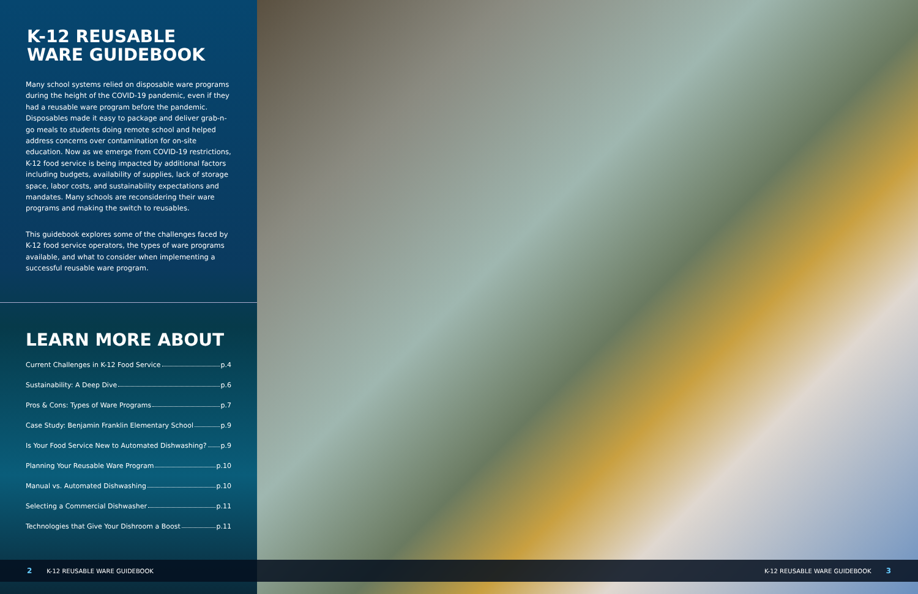K-12 REUSABLE WARE GUIDEBOOK
Many school systems relied on disposable ware programs during the height of the COVID-19 pandemic, even if they had a reusable ware program before the pandemic. Disposables made it easy to package and deliver grab-n-go meals to students doing remote school and helped address concerns over contamination for on-site education. Now as we emerge from COVID-19 restrictions, K-12 food service is being impacted by additional factors including budgets, availability of supplies, lack of storage space, labor costs, and sustainability expectations and mandates. Many schools are reconsidering their ware programs and making the switch to reusables.
This guidebook explores some of the challenges faced by K-12 food service operators, the types of ware programs available, and what to consider when implementing a successful reusable ware program.
LEARN MORE ABOUT
Current Challenges in K-12 Food Service p.4
Sustainability: A Deep Dive p.6
Pros & Cons: Types of Ware Programs p.7
Case Study: Benjamin Franklin Elementary School p.9
Is Your Food Service New to Automated Dishwashing? p.9
Planning Your Reusable Ware Program p.10
Manual vs. Automated Dishwashing p.10
Selecting a Commercial Dishwasher p.11
Technologies that Give Your Dishroom a Boost p.11
2 K-12 REUSABLE WARE GUIDEBOOK K-12 REUSABLE WARE GUIDEBOOK 3